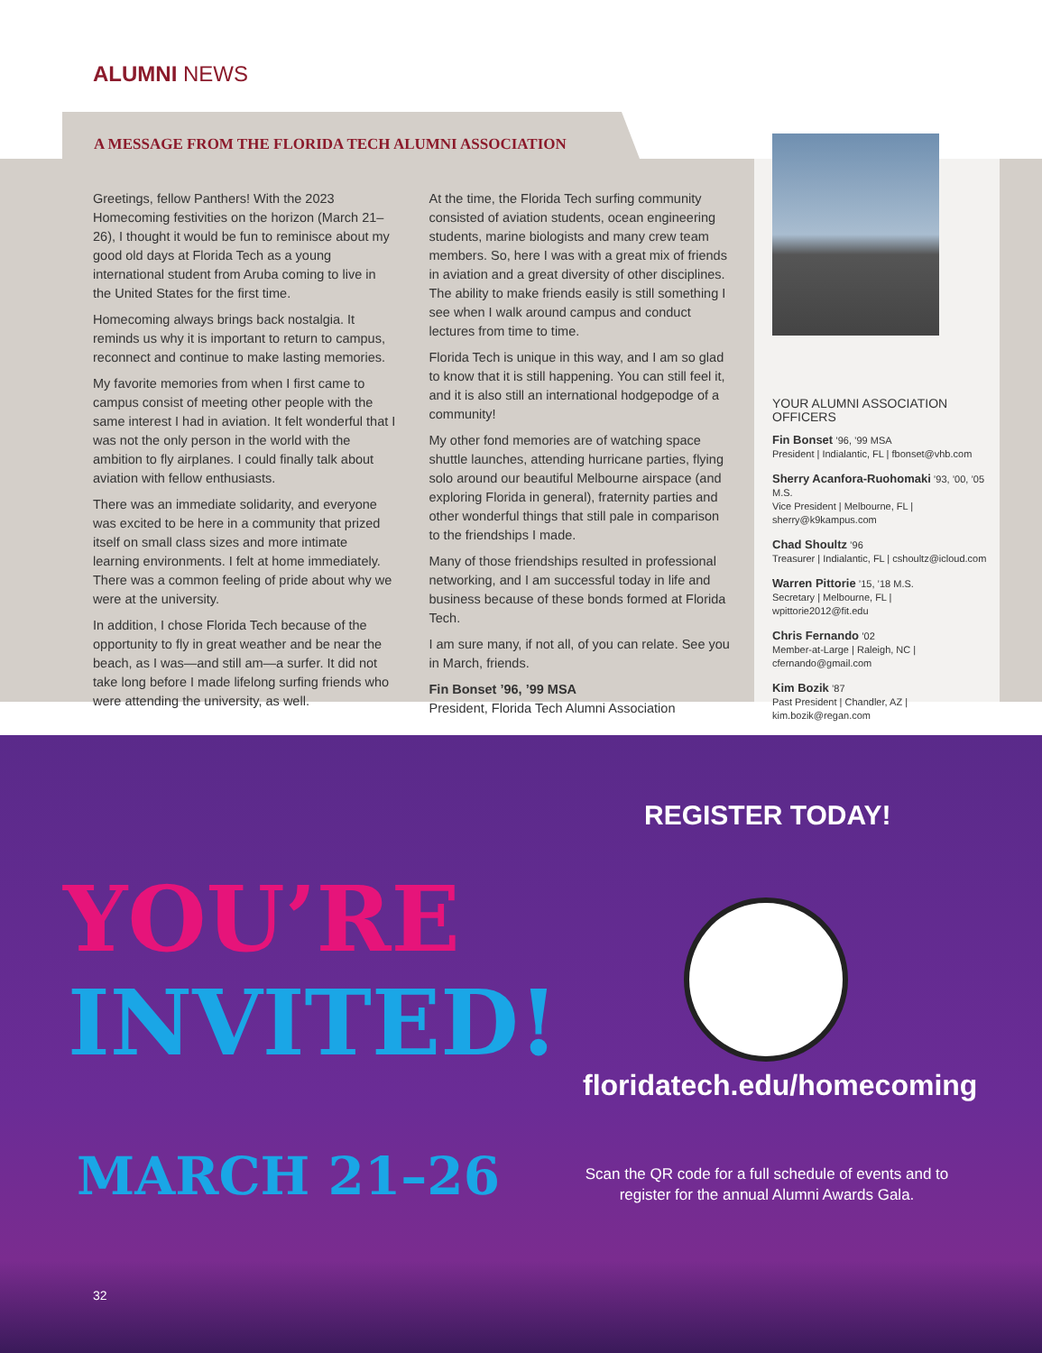ALUMNI NEWS
A MESSAGE FROM THE FLORIDA TECH ALUMNI ASSOCIATION
Greetings, fellow Panthers! With the 2023 Homecoming festivities on the horizon (March 21–26), I thought it would be fun to reminisce about my good old days at Florida Tech as a young international student from Aruba coming to live in the United States for the first time.
Homecoming always brings back nostalgia. It reminds us why it is important to return to campus, reconnect and continue to make lasting memories.
My favorite memories from when I first came to campus consist of meeting other people with the same interest I had in aviation. It felt wonderful that I was not the only person in the world with the ambition to fly airplanes. I could finally talk about aviation with fellow enthusiasts.
There was an immediate solidarity, and everyone was excited to be here in a community that prized itself on small class sizes and more intimate learning environments. I felt at home immediately. There was a common feeling of pride about why we were at the university.
In addition, I chose Florida Tech because of the opportunity to fly in great weather and be near the beach, as I was—and still am—a surfer. It did not take long before I made lifelong surfing friends who were attending the university, as well.
At the time, the Florida Tech surfing community consisted of aviation students, ocean engineering students, marine biologists and many crew team members. So, here I was with a great mix of friends in aviation and a great diversity of other disciplines. The ability to make friends easily is still something I see when I walk around campus and conduct lectures from time to time.
Florida Tech is unique in this way, and I am so glad to know that it is still happening. You can still feel it, and it is also still an international hodgepodge of a community!
My other fond memories are of watching space shuttle launches, attending hurricane parties, flying solo around our beautiful Melbourne airspace (and exploring Florida in general), fraternity parties and other wonderful things that still pale in comparison to the friendships I made.
Many of those friendships resulted in professional networking, and I am successful today in life and business because of these bonds formed at Florida Tech.
I am sure many, if not all, of you can relate. See you in March, friends.
Fin Bonset ’96, ’99 MSA
President, Florida Tech Alumni Association
YOUR ALUMNI ASSOCIATION OFFICERS
Fin Bonset ’96, ’99 MSA
President | Indialantic, FL | fbonset@vhb.com
Sherry Acanfora-Ruohomaki ’93, ’00, ’05 M.S.
Vice President | Melbourne, FL | sherry@k9kampus.com
Chad Shoultz ’96
Treasurer | Indialantic, FL | cshoultz@icloud.com
Warren Pittorie ’15, ’18 M.S.
Secretary | Melbourne, FL | wpittorie2012@fit.edu
Chris Fernando ’02
Member-at-Large | Raleigh, NC | cfernando@gmail.com
Kim Bozik ’87
Past President | Chandler, AZ | kim.bozik@regan.com
REGISTER TODAY!
YOU’RE
INVITED!
floridatech.edu/homecoming
MARCH 21–26
Scan the QR code for a full schedule of events and to register for the annual Alumni Awards Gala.
32